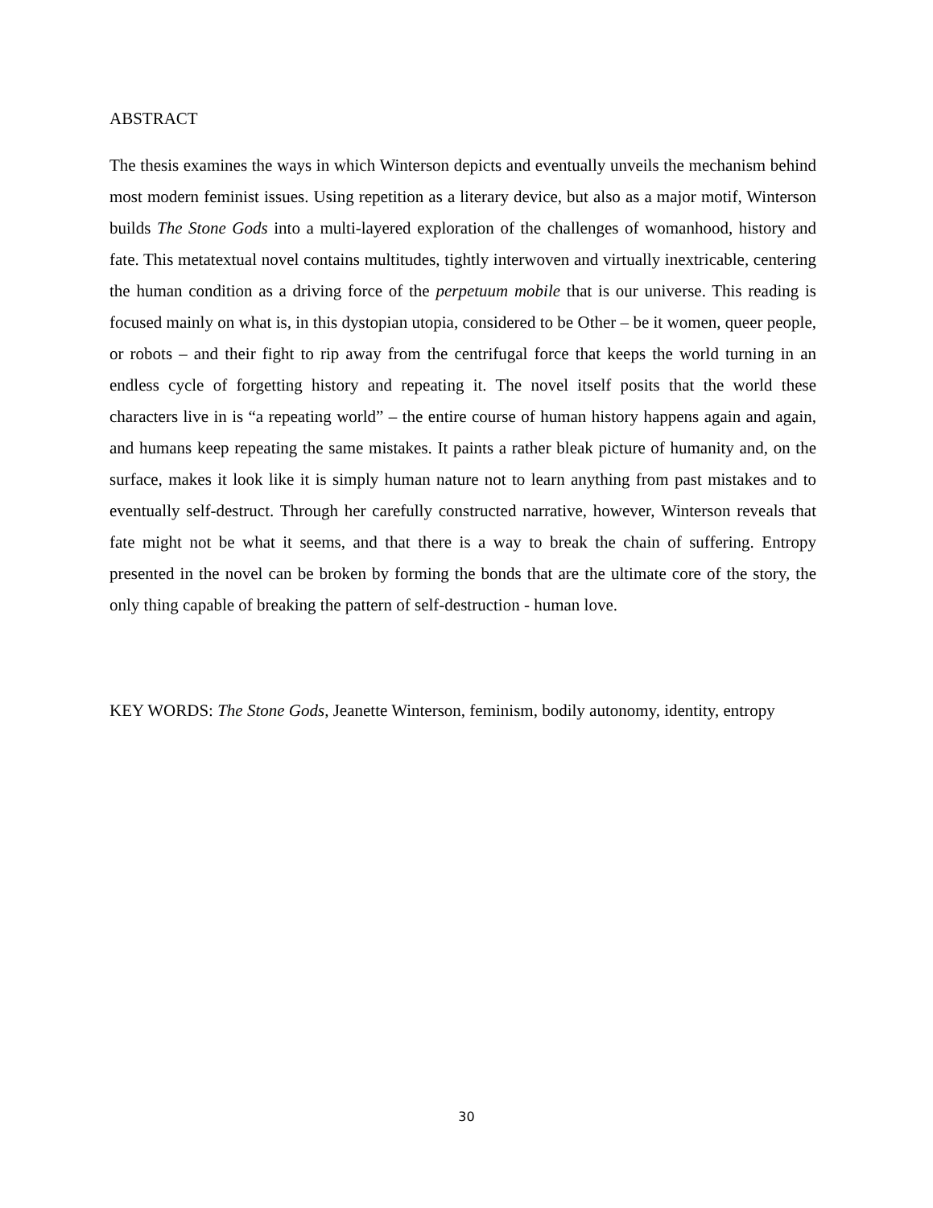ABSTRACT
The thesis examines the ways in which Winterson depicts and eventually unveils the mechanism behind most modern feminist issues. Using repetition as a literary device, but also as a major motif, Winterson builds The Stone Gods into a multi-layered exploration of the challenges of womanhood, history and fate. This metatextual novel contains multitudes, tightly interwoven and virtually inextricable, centering the human condition as a driving force of the perpetuum mobile that is our universe. This reading is focused mainly on what is, in this dystopian utopia, considered to be Other – be it women, queer people, or robots – and their fight to rip away from the centrifugal force that keeps the world turning in an endless cycle of forgetting history and repeating it. The novel itself posits that the world these characters live in is “a repeating world” – the entire course of human history happens again and again, and humans keep repeating the same mistakes. It paints a rather bleak picture of humanity and, on the surface, makes it look like it is simply human nature not to learn anything from past mistakes and to eventually self-destruct. Through her carefully constructed narrative, however, Winterson reveals that fate might not be what it seems, and that there is a way to break the chain of suffering. Entropy presented in the novel can be broken by forming the bonds that are the ultimate core of the story, the only thing capable of breaking the pattern of self-destruction - human love.
KEY WORDS: The Stone Gods, Jeanette Winterson, feminism, bodily autonomy, identity, entropy
30